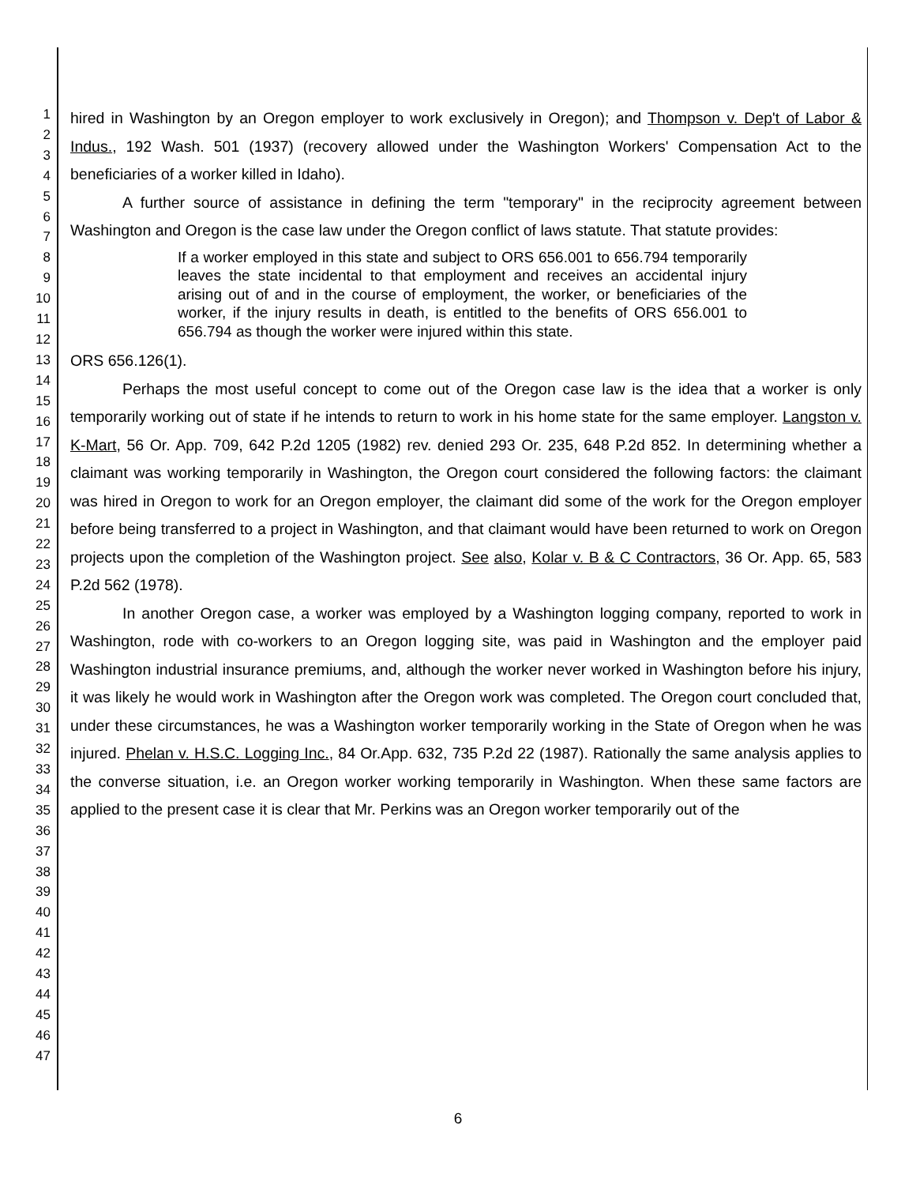1
2
3
4
5
6
7
8
9
10
11
12
13
14
15
16
17
18
19
20
21
22
23
24
25
26
27
28
29
30
31
32
33
34
35
36
37
38
39
40
41
42
43
44
45
46
47
hired in Washington by an Oregon employer to work exclusively in Oregon); and Thompson v. Dep't of Labor & Indus., 192 Wash. 501 (1937) (recovery allowed under the Washington Workers' Compensation Act to the beneficiaries of a worker killed in Idaho).
A further source of assistance in defining the term "temporary" in the reciprocity agreement between Washington and Oregon is the case law under the Oregon conflict of laws statute. That statute provides:
If a worker employed in this state and subject to ORS 656.001 to 656.794 temporarily leaves the state incidental to that employment and receives an accidental injury arising out of and in the course of employment, the worker, or beneficiaries of the worker, if the injury results in death, is entitled to the benefits of ORS 656.001 to 656.794 as though the worker were injured within this state.
ORS 656.126(1).
Perhaps the most useful concept to come out of the Oregon case law is the idea that a worker is only temporarily working out of state if he intends to return to work in his home state for the same employer. Langston v. K-Mart, 56 Or. App. 709, 642 P.2d 1205 (1982) rev. denied 293 Or. 235, 648 P.2d 852. In determining whether a claimant was working temporarily in Washington, the Oregon court considered the following factors: the claimant was hired in Oregon to work for an Oregon employer, the claimant did some of the work for the Oregon employer before being transferred to a project in Washington, and that claimant would have been returned to work on Oregon projects upon the completion of the Washington project. See also, Kolar v. B & C Contractors, 36 Or. App. 65, 583 P.2d 562 (1978).
In another Oregon case, a worker was employed by a Washington logging company, reported to work in Washington, rode with co-workers to an Oregon logging site, was paid in Washington and the employer paid Washington industrial insurance premiums, and, although the worker never worked in Washington before his injury, it was likely he would work in Washington after the Oregon work was completed. The Oregon court concluded that, under these circumstances, he was a Washington worker temporarily working in the State of Oregon when he was injured. Phelan v. H.S.C. Logging Inc., 84 Or.App. 632, 735 P.2d 22 (1987). Rationally the same analysis applies to the converse situation, i.e. an Oregon worker working temporarily in Washington. When these same factors are applied to the present case it is clear that Mr. Perkins was an Oregon worker temporarily out of the
6